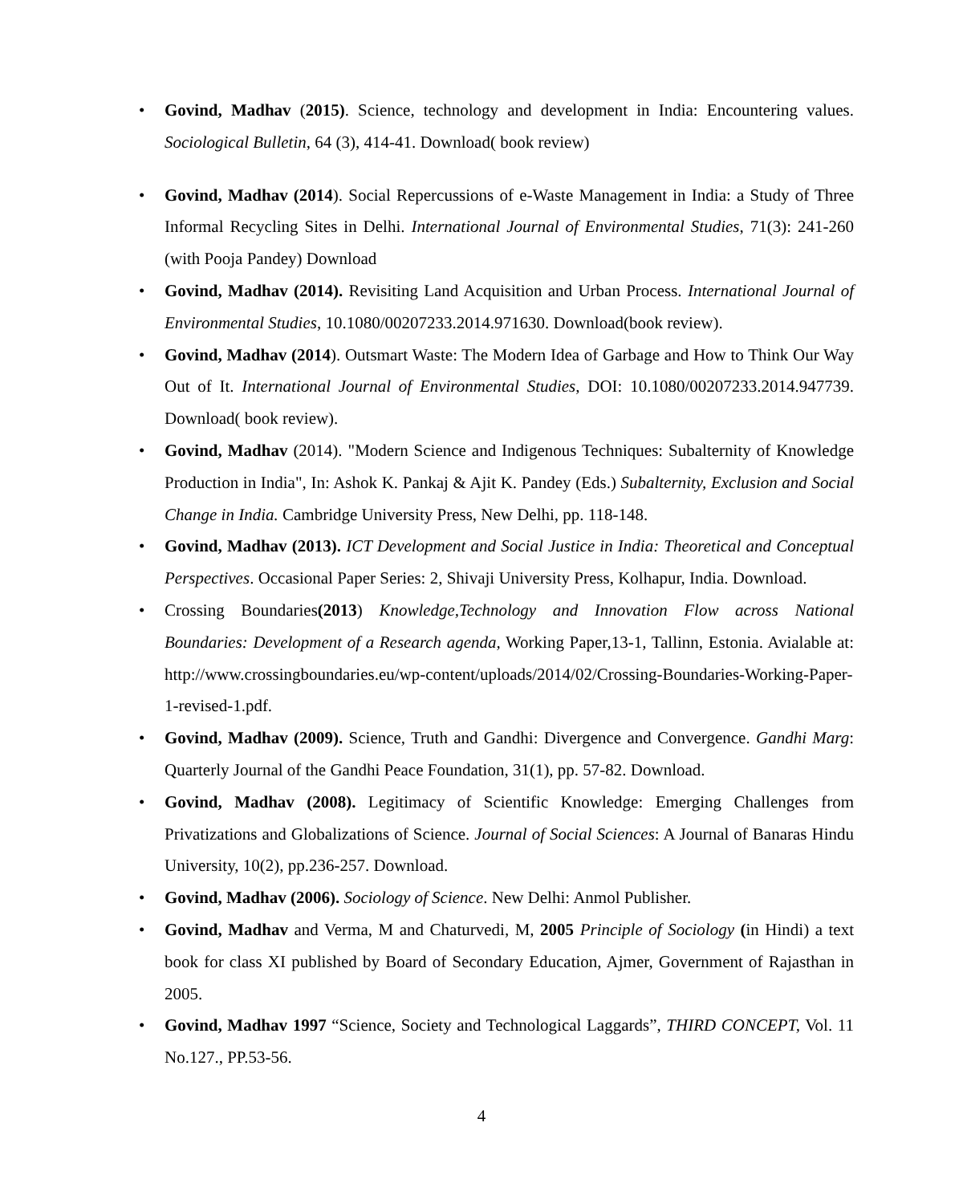• Govind, Madhav (2015). Science, technology and development in India: Encountering values. Sociological Bulletin, 64 (3), 414-41. Download( book review)
• Govind, Madhav (2014). Social Repercussions of e-Waste Management in India: a Study of Three Informal Recycling Sites in Delhi. International Journal of Environmental Studies, 71(3): 241-260 (with Pooja Pandey) Download
• Govind, Madhav (2014). Revisiting Land Acquisition and Urban Process. International Journal of Environmental Studies, 10.1080/00207233.2014.971630. Download(book review).
• Govind, Madhav (2014). Outsmart Waste: The Modern Idea of Garbage and How to Think Our Way Out of It. International Journal of Environmental Studies, DOI: 10.1080/00207233.2014.947739. Download( book review).
• Govind, Madhav (2014). "Modern Science and Indigenous Techniques: Subalternity of Knowledge Production in India", In: Ashok K. Pankaj & Ajit K. Pandey (Eds.) Subalternity, Exclusion and Social Change in India. Cambridge University Press, New Delhi, pp. 118-148.
• Govind, Madhav (2013). ICT Development and Social Justice in India: Theoretical and Conceptual Perspectives. Occasional Paper Series: 2, Shivaji University Press, Kolhapur, India. Download.
• Crossing Boundaries(2013) Knowledge,Technology and Innovation Flow across National Boundaries: Development of a Research agenda, Working Paper,13-1, Tallinn, Estonia. Avialable at: http://www.crossingboundaries.eu/wp-content/uploads/2014/02/Crossing-Boundaries-Working-Paper-1-revised-1.pdf.
• Govind, Madhav (2009). Science, Truth and Gandhi: Divergence and Convergence. Gandhi Marg: Quarterly Journal of the Gandhi Peace Foundation, 31(1), pp. 57-82. Download.
• Govind, Madhav (2008). Legitimacy of Scientific Knowledge: Emerging Challenges from Privatizations and Globalizations of Science. Journal of Social Sciences: A Journal of Banaras Hindu University, 10(2), pp.236-257. Download.
• Govind, Madhav (2006). Sociology of Science. New Delhi: Anmol Publisher.
• Govind, Madhav and Verma, M and Chaturvedi, M, 2005 Principle of Sociology (in Hindi) a text book for class XI published by Board of Secondary Education, Ajmer, Government of Rajasthan in 2005.
• Govind, Madhav 1997 “Science, Society and Technological Laggards”, THIRD CONCEPT, Vol. 11 No.127., PP.53-56.
4